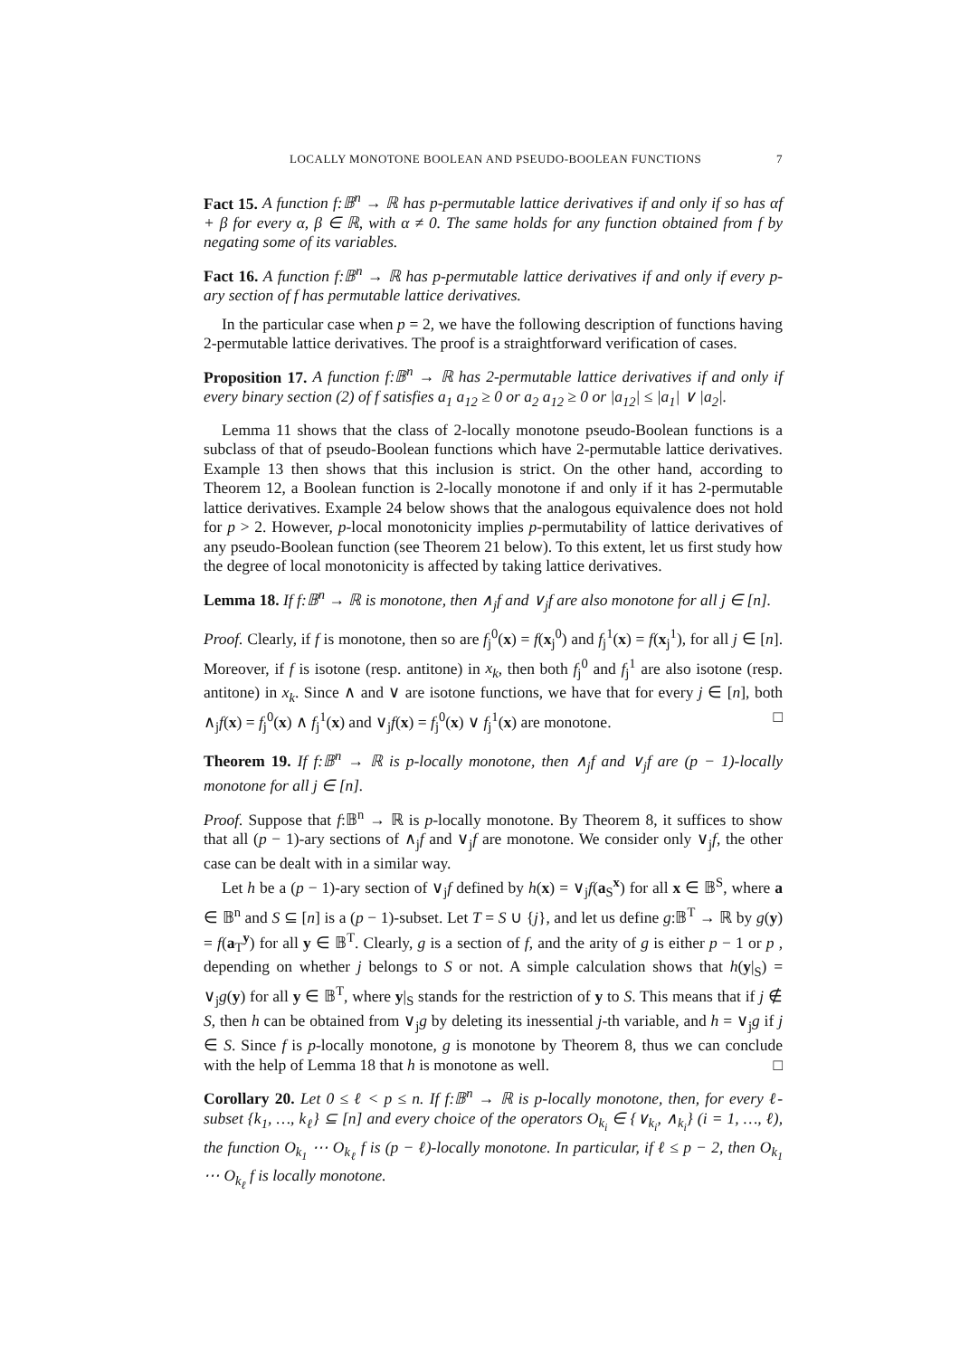LOCALLY MONOTONE BOOLEAN AND PSEUDO-BOOLEAN FUNCTIONS 7
Fact 15. A function f:𝔹<sup>n</sup> → ℝ has p-permutable lattice derivatives if and only if so has αf + β for every α, β ∈ ℝ, with α ≠ 0. The same holds for any function obtained from f by negating some of its variables.
Fact 16. A function f:𝔹<sup>n</sup> → ℝ has p-permutable lattice derivatives if and only if every p-ary section of f has permutable lattice derivatives.
In the particular case when p = 2, we have the following description of functions having 2-permutable lattice derivatives. The proof is a straightforward verification of cases.
Proposition 17. A function f:𝔹<sup>n</sup> → ℝ has 2-permutable lattice derivatives if and only if every binary section (2) of f satisfies a<sub>1</sub> a<sub>12</sub> ≥ 0 or a<sub>2</sub> a<sub>12</sub> ≥ 0 or |a<sub>12</sub>| ≤ |a<sub>1</sub>| ∨ |a<sub>2</sub>|.
Lemma 11 shows that the class of 2-locally monotone pseudo-Boolean functions is a subclass of that of pseudo-Boolean functions which have 2-permutable lattice derivatives. Example 13 then shows that this inclusion is strict. On the other hand, according to Theorem 12, a Boolean function is 2-locally monotone if and only if it has 2-permutable lattice derivatives. Example 24 below shows that the analogous equivalence does not hold for p > 2. However, p-local monotonicity implies p-permutability of lattice derivatives of any pseudo-Boolean function (see Theorem 21 below). To this extent, let us first study how the degree of local monotonicity is affected by taking lattice derivatives.
Lemma 18. If f:𝔹<sup>n</sup> → ℝ is monotone, then ∧<sub>j</sub>f and ∨<sub>j</sub>f are also monotone for all j ∈ [n].
Proof. Clearly, if f is monotone, then so are f<sub>j</sub><sup>0</sup>(x) = f(x<sub>j</sub><sup>0</sup>) and f<sub>j</sub><sup>1</sup>(x) = f(x<sub>j</sub><sup>1</sup>), for all j ∈ [n]. Moreover, if f is isotone (resp. antitone) in x<sub>k</sub>, then both f<sub>j</sub><sup>0</sup> and f<sub>j</sub><sup>1</sup> are also isotone (resp. antitone) in x<sub>k</sub>. Since ∧ and ∨ are isotone functions, we have that for every j ∈ [n], both ∧<sub>j</sub>f(x) = f<sub>j</sub><sup>0</sup>(x) ∧ f<sub>j</sub><sup>1</sup>(x) and ∨<sub>j</sub>f(x) = f<sub>j</sub><sup>0</sup>(x) ∨ f<sub>j</sub><sup>1</sup>(x) are monotone. □
Theorem 19. If f:𝔹<sup>n</sup> → ℝ is p-locally monotone, then ∧<sub>j</sub>f and ∨<sub>j</sub>f are (p − 1)-locally monotone for all j ∈ [n].
Proof. Suppose that f:𝔹<sup>n</sup> → ℝ is p-locally monotone. By Theorem 8, it suffices to show that all (p − 1)-ary sections of ∧<sub>j</sub>f and ∨<sub>j</sub>f are monotone. We consider only ∨<sub>j</sub>f, the other case can be dealt with in a similar way.
Let h be a (p − 1)-ary section of ∨<sub>j</sub>f defined by h(x) = ∨<sub>j</sub>f(a<sub>S</sub><sup>x</sup>) for all x ∈ 𝔹<sup>S</sup>, where a ∈ 𝔹<sup>n</sup> and S ⊆ [n] is a (p − 1)-subset. Let T = S ∪ {j}, and let us define g:𝔹<sup>T</sup> → ℝ by g(y) = f(a<sub>T</sub><sup>y</sup>) for all y ∈ 𝔹<sup>T</sup>. Clearly, g is a section of f, and the arity of g is either p − 1 or p , depending on whether j belongs to S or not. A simple calculation shows that h(y|<sub>S</sub>) = ∨<sub>j</sub>g(y) for all y ∈ 𝔹<sup>T</sup>, where y|<sub>S</sub> stands for the restriction of y to S. This means that if j ∉ S, then h can be obtained from ∨<sub>j</sub>g by deleting its inessential j-th variable, and h = ∨<sub>j</sub>g if j ∈ S. Since f is p-locally monotone, g is monotone by Theorem 8, thus we can conclude with the help of Lemma 18 that h is monotone as well. □
Corollary 20. Let 0 ≤ ℓ < p ≤ n. If f:𝔹<sup>n</sup> → ℝ is p-locally monotone, then, for every ℓ-subset {k<sub>1</sub>, …, k<sub>ℓ</sub>} ⊆ [n] and every choice of the operators O<sub>k<sub>i</sub></sub> ∈ {∨<sub>k<sub>i</sub></sub>, ∧<sub>k<sub>i</sub></sub>} (i = 1, …, ℓ), the function O<sub>k<sub>1</sub></sub> ⋯ O<sub>k<sub>ℓ</sub></sub> f is (p − ℓ)-locally monotone. In particular, if ℓ ≤ p − 2, then O<sub>k<sub>1</sub></sub> ⋯ O<sub>k<sub>ℓ</sub></sub> f is locally monotone.